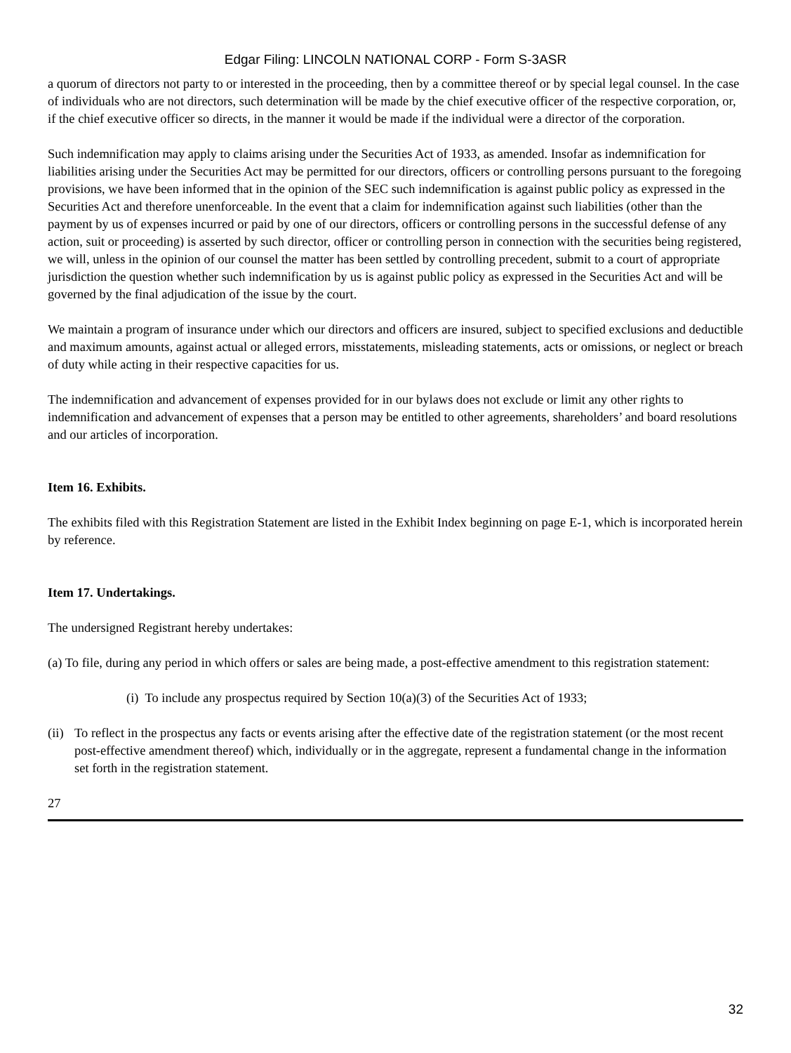Edgar Filing: LINCOLN NATIONAL CORP - Form S-3ASR
a quorum of directors not party to or interested in the proceeding, then by a committee thereof or by special legal counsel. In the case of individuals who are not directors, such determination will be made by the chief executive officer of the respective corporation, or, if the chief executive officer so directs, in the manner it would be made if the individual were a director of the corporation.
Such indemnification may apply to claims arising under the Securities Act of 1933, as amended. Insofar as indemnification for liabilities arising under the Securities Act may be permitted for our directors, officers or controlling persons pursuant to the foregoing provisions, we have been informed that in the opinion of the SEC such indemnification is against public policy as expressed in the Securities Act and therefore unenforceable. In the event that a claim for indemnification against such liabilities (other than the payment by us of expenses incurred or paid by one of our directors, officers or controlling persons in the successful defense of any action, suit or proceeding) is asserted by such director, officer or controlling person in connection with the securities being registered, we will, unless in the opinion of our counsel the matter has been settled by controlling precedent, submit to a court of appropriate jurisdiction the question whether such indemnification by us is against public policy as expressed in the Securities Act and will be governed by the final adjudication of the issue by the court.
We maintain a program of insurance under which our directors and officers are insured, subject to specified exclusions and deductible and maximum amounts, against actual or alleged errors, misstatements, misleading statements, acts or omissions, or neglect or breach of duty while acting in their respective capacities for us.
The indemnification and advancement of expenses provided for in our bylaws does not exclude or limit any other rights to indemnification and advancement of expenses that a person may be entitled to other agreements, shareholders’ and board resolutions and our articles of incorporation.
Item 16. Exhibits.
The exhibits filed with this Registration Statement are listed in the Exhibit Index beginning on page E-1, which is incorporated herein by reference.
Item 17. Undertakings.
The undersigned Registrant hereby undertakes:
(a) To file, during any period in which offers or sales are being made, a post-effective amendment to this registration statement:
(i) To include any prospectus required by Section 10(a)(3) of the Securities Act of 1933;
(ii) To reflect in the prospectus any facts or events arising after the effective date of the registration statement (or the most recent post-effective amendment thereof) which, individually or in the aggregate, represent a fundamental change in the information set forth in the registration statement.
27
32